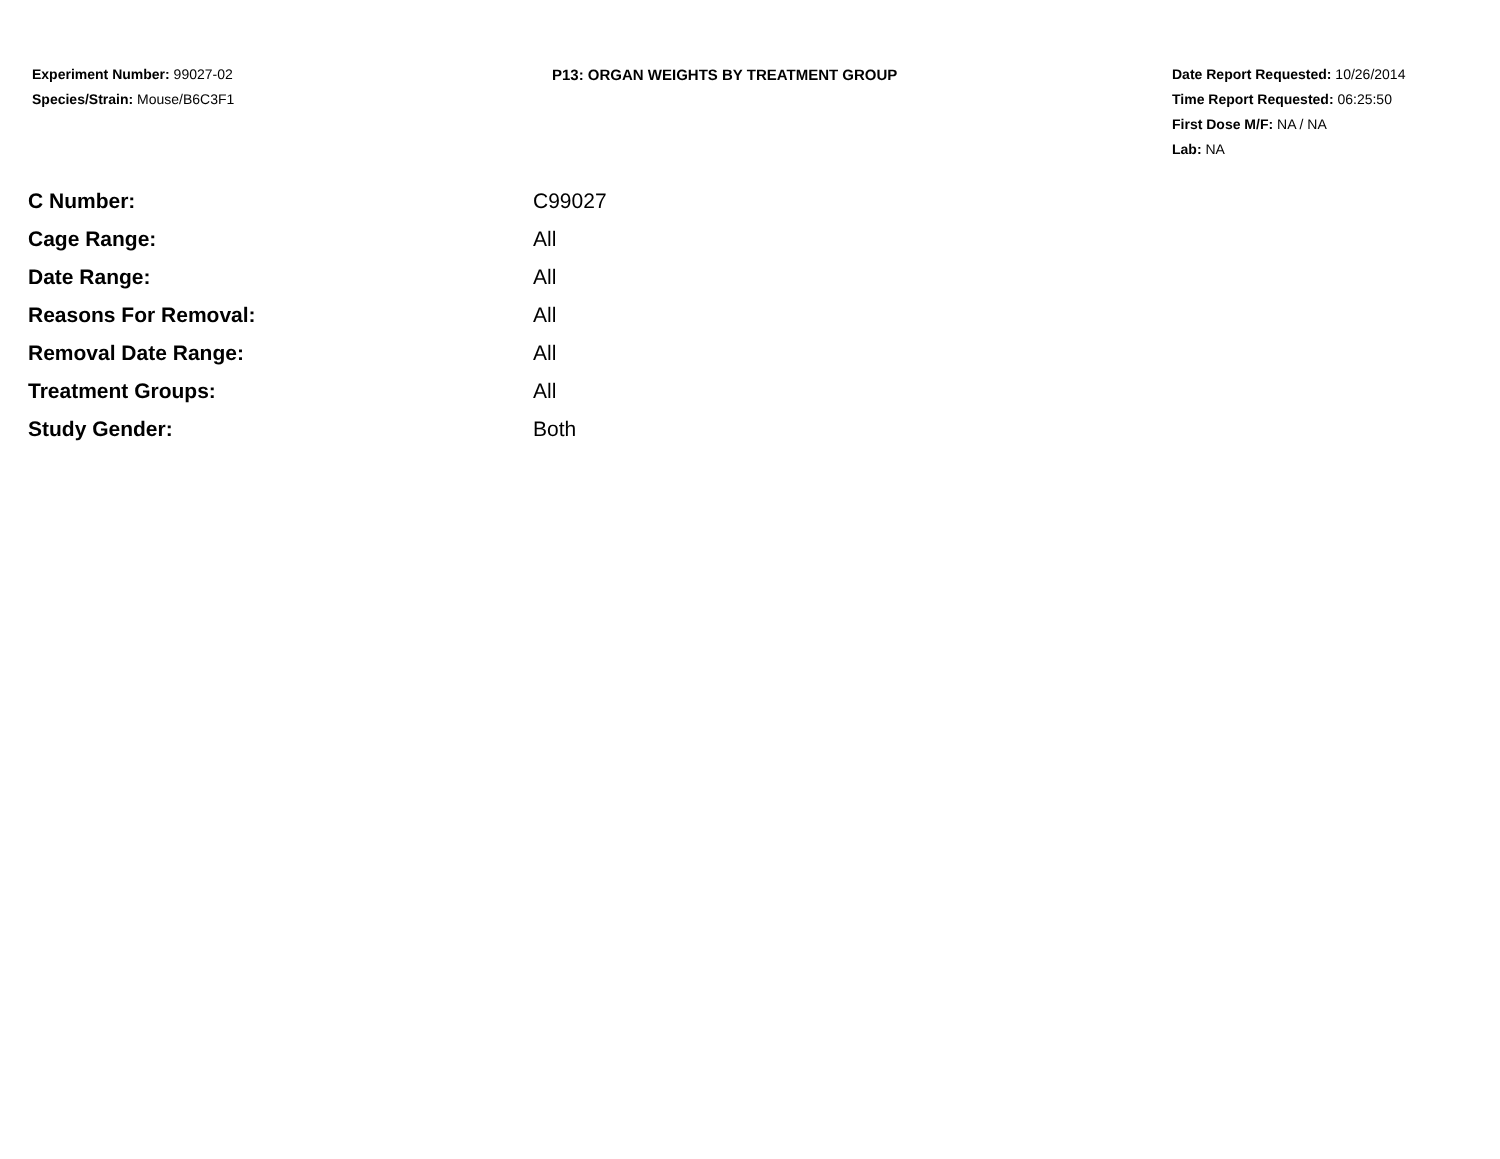Experiment Number: 99027-02
Species/Strain: Mouse/B6C3F1
P13: ORGAN WEIGHTS BY TREATMENT GROUP Date Report Requested: 10/26/2014
Time Report Requested: 06:25:50
First Dose M/F: NA / NA
Lab: NA
| C Number: | C99027 |
| Cage Range: | All |
| Date Range: | All |
| Reasons For Removal: | All |
| Removal Date Range: | All |
| Treatment Groups: | All |
| Study Gender: | Both |